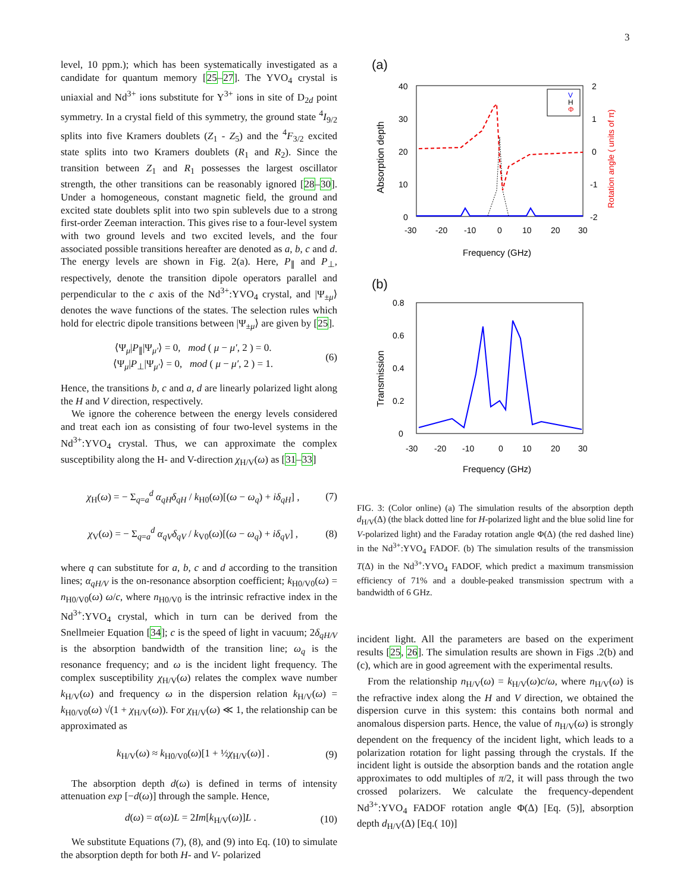3
level, 10 ppm.); which has been systematically investigated as a candidate for quantum memory [25–27]. The YVO<sub>4</sub> crystal is uniaxial and Nd<sup>3+</sup> ions substitute for Y<sup>3+</sup> ions in site of D<sub>2d</sub> point symmetry. In a crystal field of this symmetry, the ground state <sup>4</sup>I<sub>9/2</sub> splits into five Kramers doublets (Z<sub>1</sub> - Z<sub>5</sub>) and the <sup>4</sup>F<sub>3/2</sub> excited state splits into two Kramers doublets (R<sub>1</sub> and R<sub>2</sub>). Since the transition between Z<sub>1</sub> and R<sub>1</sub> possesses the largest oscillator strength, the other transitions can be reasonably ignored [28–30]. Under a homogeneous, constant magnetic field, the ground and excited state doublets split into two spin sublevels due to a strong first-order Zeeman interaction. This gives rise to a four-level system with two ground levels and two excited levels, and the four associated possible transitions hereafter are denoted as a, b, c and d. The energy levels are shown in Fig. 2(a). Here, P<sub>∥</sub> and P<sub>⊥</sub>, respectively, denote the transition dipole operators parallel and perpendicular to the c axis of the Nd<sup>3+</sup>:YVO<sub>4</sub> crystal, and |Ψ<sub>±μ</sub>⟩ denotes the wave functions of the states. The selection rules which hold for electric dipole transitions between |Ψ<sub>±μ</sub>⟩ are given by [25].
⟨Ψ<sub>μ</sub>|P<sub>∥</sub>|Ψ<sub>μ′</sub>⟩ = 0, mod ( μ − μ′, 2 ) = 0.
⟨Ψ<sub>μ</sub>|P<sub>⊥</sub>|Ψ<sub>μ′</sub>⟩ = 0, mod ( μ − μ′, 2 ) = 1. (6)
Hence, the transitions b, c and a, d are linearly polarized light along the H and V direction, respectively.
We ignore the coherence between the energy levels considered and treat each ion as consisting of four two-level systems in the Nd<sup>3+</sup>:YVO<sub>4</sub> crystal. Thus, we can approximate the complex susceptibility along the H- and V-direction χ<sub>H/V</sub>(ω) as [31–33]
χ<sub>H</sub>(ω) = − Σ<sub>q=a</sub><sup>d</sup> α<sub>qH</sub>δ<sub>qH</sub> / k<sub>H0</sub>(ω)[(ω − ω<sub>q</sub>) + iδ<sub>qH</sub>] , (7)
χ<sub>V</sub>(ω) = − Σ<sub>q=a</sub><sup>d</sup> α<sub>qV</sub>δ<sub>qV</sub> / k<sub>V0</sub>(ω)[(ω − ω<sub>q</sub>) + iδ<sub>qV</sub>] , (8)
where q can substitute for a, b, c and d according to the transition lines; α<sub>qH/V</sub> is the on-resonance absorption coefficient; k<sub>H0/V0</sub>(ω) = n<sub>H0/V0</sub>(ω) ω/c, where n<sub>H0/V0</sub> is the intrinsic refractive index in the Nd<sup>3+</sup>:YVO<sub>4</sub> crystal, which in turn can be derived from the Snellmeier Equation [34]; c is the speed of light in vacuum; 2δ<sub>qH/V</sub> is the absorption bandwidth of the transition line; ω<sub>q</sub> is the resonance frequency; and ω is the incident light frequency. The complex susceptibility χ<sub>H/V</sub>(ω) relates the complex wave number k<sub>H/V</sub>(ω) and frequency ω in the dispersion relation k<sub>H/V</sub>(ω) = k<sub>H0/V0</sub>(ω) √(1 + χ<sub>H/V</sub>(ω)). For χ<sub>H/V</sub>(ω) ≪ 1, the relationship can be approximated as
k<sub>H/V</sub>(ω) ≈ k<sub>H0/V0</sub>(ω)[1 + ½χ<sub>H/V</sub>(ω)] . (9)
The absorption depth d(ω) is defined in terms of intensity attenuation exp [−d(ω)] through the sample. Hence,
d(ω) = α(ω)L = 2Im[k<sub>H/V</sub>(ω)]L . (10)
We substitute Equations (7), (8), and (9) into Eq. (10) to simulate the absorption depth for both H- and V- polarized
(a)
40
30
20
10
0
2
1
0
-1
-2
-30
-20
-10
0
10
20
30
Frequency (GHz)
Absorption depth
Rotation angle ( units of π)
V
H
Φ
(b)
0.8
0.6
0.4
0.2
0
-30
-20
-10
0
10
20
30
Frequency (GHz)
Transmission
FIG. 3: (Color online) (a) The simulation results of the absorption depth d<sub>H/V</sub>(Δ) (the black dotted line for H-polarized light and the blue solid line for V-polarized light) and the Faraday rotation angle Φ(Δ) (the red dashed line) in the Nd<sup>3+</sup>:YVO<sub>4</sub> FADOF. (b) The simulation results of the transmission T(Δ) in the Nd<sup>3+</sup>:YVO<sub>4</sub> FADOF, which predict a maximum transmission efficiency of 71% and a double-peaked transmission spectrum with a bandwidth of 6 GHz.
incident light. All the parameters are based on the experiment results [25, 26]. The simulation results are shown in Figs .2(b) and (c), which are in good agreement with the experimental results.
From the relationship n<sub>H/V</sub>(ω) = k<sub>H/V</sub>(ω)c/ω, where n<sub>H/V</sub>(ω) is the refractive index along the H and V direction, we obtained the dispersion curve in this system: this contains both normal and anomalous dispersion parts. Hence, the value of n<sub>H/V</sub>(ω) is strongly dependent on the frequency of the incident light, which leads to a polarization rotation for light passing through the crystals. If the incident light is outside the absorption bands and the rotation angle approximates to odd multiples of π/2, it will pass through the two crossed polarizers. We calculate the frequency-dependent Nd<sup>3+</sup>:YVO<sub>4</sub> FADOF rotation angle Φ(Δ) [Eq. (5)], absorption depth d<sub>H/V</sub>(Δ) [Eq.( 10)]